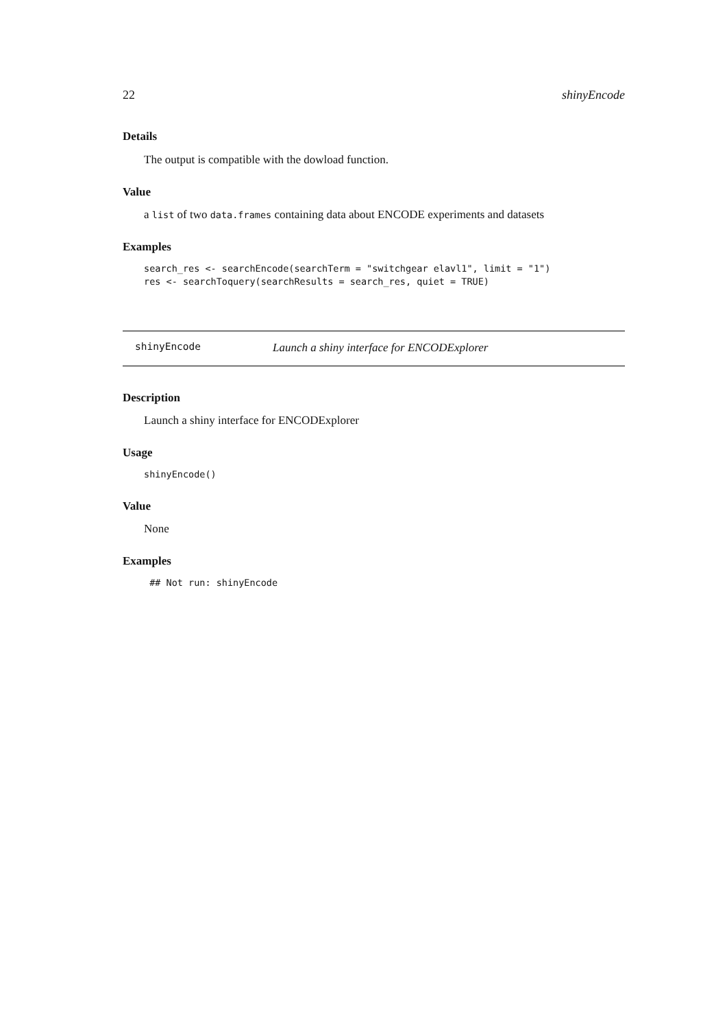22 shinyEncode
Details
The output is compatible with the dowload function.
Value
a list of two data.frames containing data about ENCODE experiments and datasets
Examples
search_res <- searchEncode(searchTerm = "switchgear elavl1", limit = "1")
res <- searchToquery(searchResults = search_res, quiet = TRUE)
shinyEncode Launch a shiny interface for ENCODExplorer
Description
Launch a shiny interface for ENCODExplorer
Usage
shinyEncode()
Value
None
Examples
 ## Not run: shinyEncode